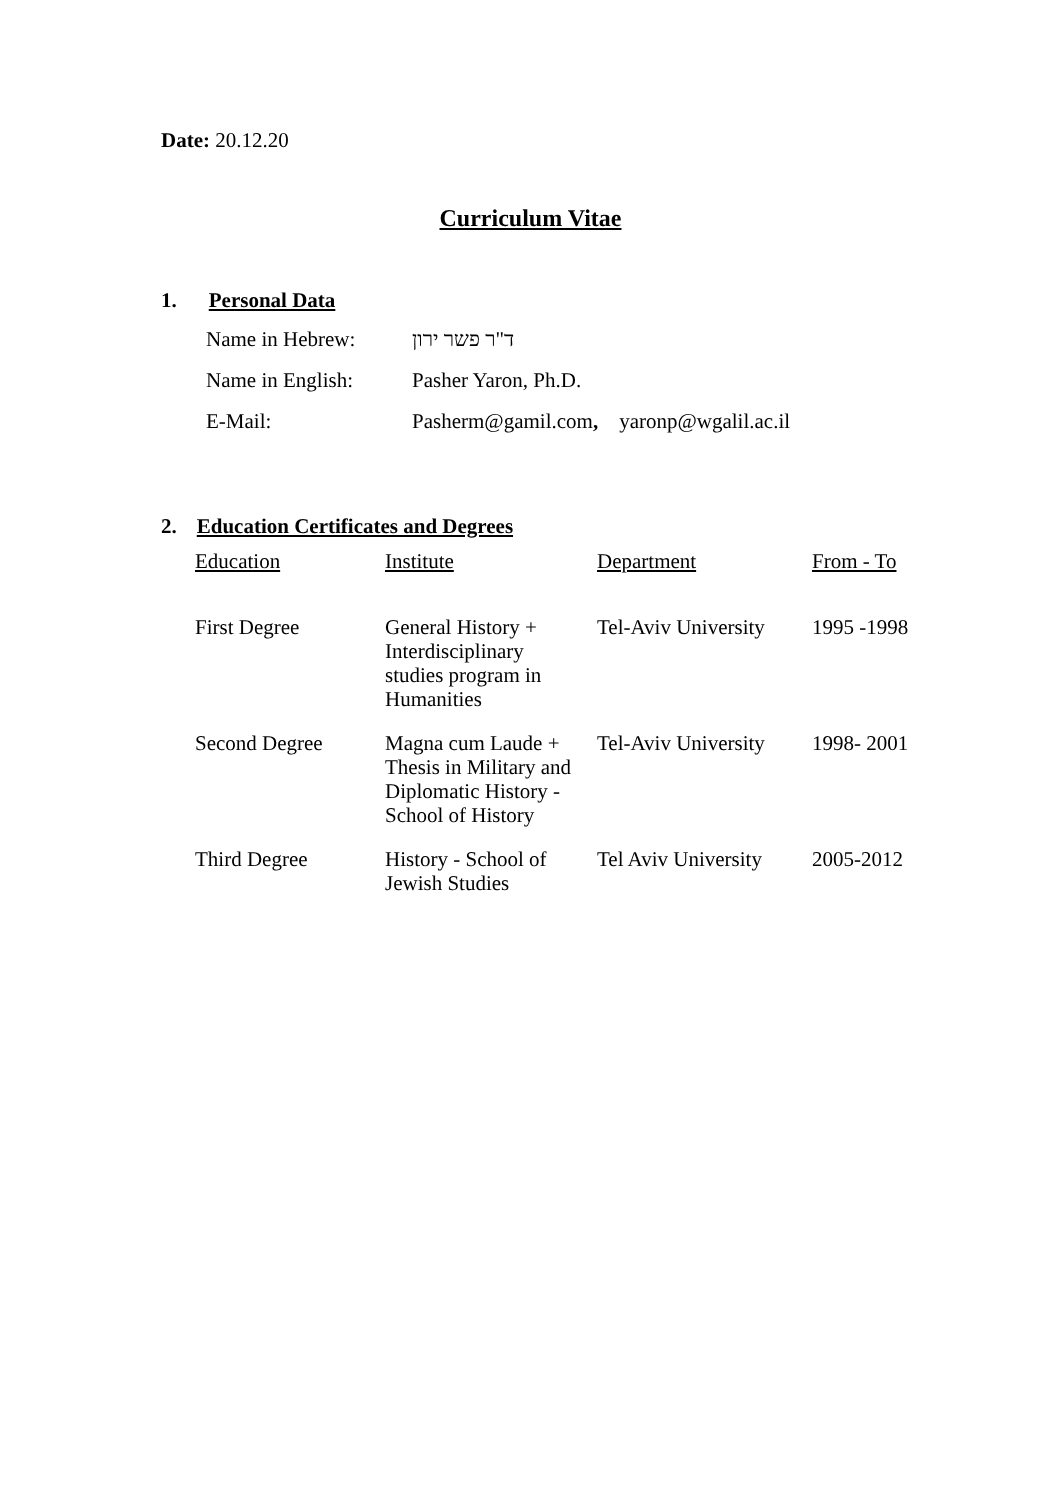Date: 20.12.20
Curriculum Vitae
1. Personal Data
| Name in Hebrew: | ד"ר פשר ירון |
| Name in English: | Pasher Yaron, Ph.D. |
| E-Mail: | Pasherm@gamil.com , yaronp@wgalil.ac.il |
2. Education Certificates and Degrees
| Education | Institute | Department | From - To |
| --- | --- | --- | --- |
| First Degree | General History + Interdisciplinary studies program in Humanities | Tel-Aviv University | 1995 -1998 |
| Second Degree | Magna cum Laude + Thesis in Military and Diplomatic History - School of History | Tel-Aviv University | 1998- 2001 |
| Third Degree | History - School of Jewish Studies | Tel Aviv University | 2005-2012 |